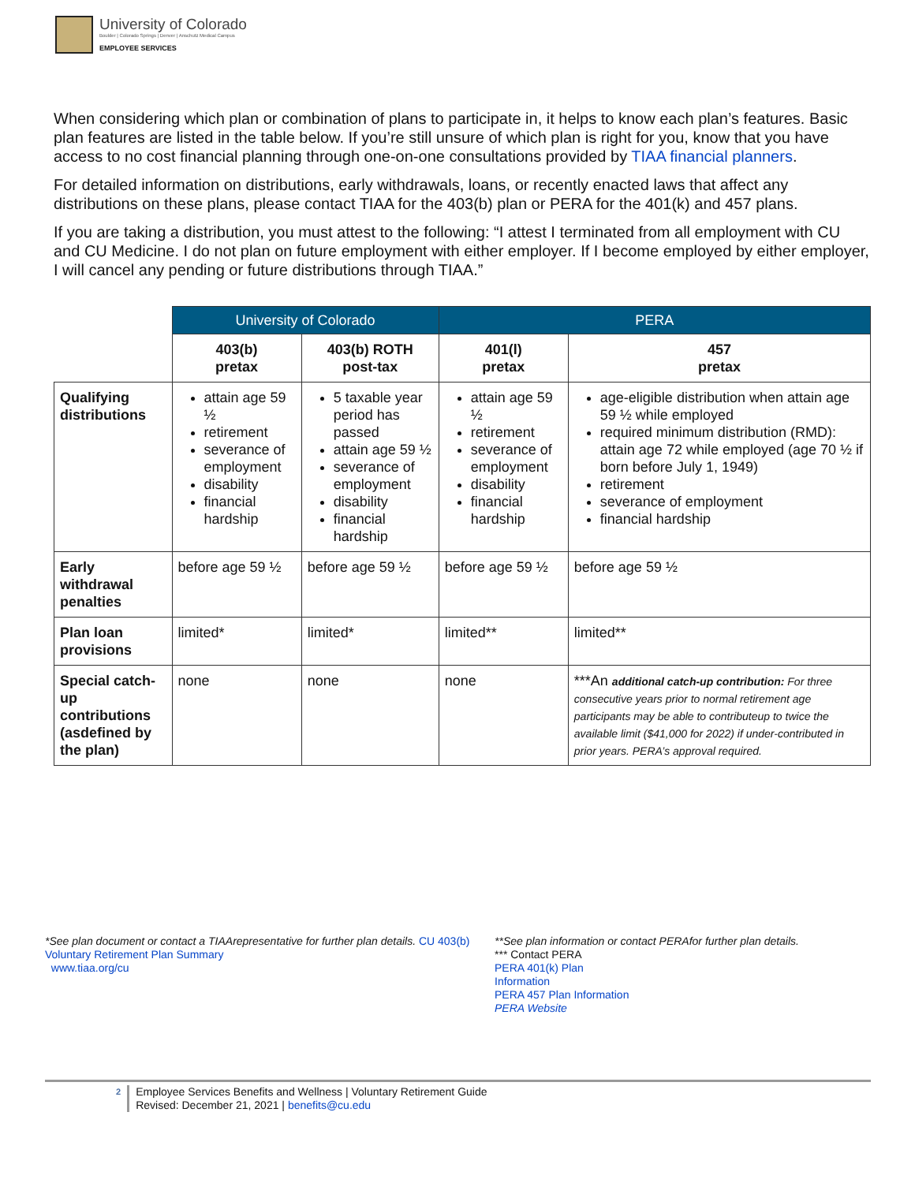University of Colorado
Boulder | Colorado Springs | Denver | Anschutz Medical Campus
EMPLOYEE SERVICES
When considering which plan or combination of plans to participate in, it helps to know each plan’s features. Basic plan features are listed in the table below. If you’re still unsure of which plan is right for you, know that you have access to no cost financial planning through one-on-one consultations provided by TIAA financial planners.
For detailed information on distributions, early withdrawals, loans, or recently enacted laws that affect any distributions on these plans, please contact TIAA for the 403(b) plan or PERA for the 401(k) and 457 plans.
If you are taking a distribution, you must attest to the following: “I attest I terminated from all employment with CU and CU Medicine. I do not plan on future employment with either employer. If I become employed by either employer, I will cancel any pending or future distributions through TIAA.”
| | University of Colorado | | PERA | |
| | 403(b) pretax | 403(b) ROTH post-tax | 401(l) pretax | 457 pretax |
| Qualifying distributions | attain age 59 ½ retirement severance of employment disability financial hardship | 5 taxable year period has passed attain age 59 ½ severance of employment disability financial hardship | attain age 59 ½ retirement severance of employment disability financial hardship | age-eligible distribution when attain age 59 ½ while employed required minimum distribution (RMD): attain age 72 while employed (age 70 ½ if born before July 1, 1949) retirement severance of employment financial hardship |
| Early withdrawal penalties | before age 59 ½ | before age 59 ½ | before age 59 ½ | before age 59 ½ |
| Plan loan provisions | limited* | limited* | limited** | limited** |
| Special catch-up contributions (asdefined by the plan) | none | none | none | ***An additional catch-up contribution: For three consecutive years prior to normal retirement age participants may be able to contributeup to twice the available limit ($41,000 for 2022) if under-contributed in prior years. PERA’s approval required. |
*See plan document or contact a TIAArepresentative for further plan details. CU 403(b) Voluntary Retirement Plan Summary
www.tiaa.org/cu
**See plan information or contact PERAfor further plan details.
*** Contact PERA
PERA 401(k) Plan
Information
PERA 457 Plan Information
PERA Website
2 Employee Services Benefits and Wellness | Voluntary Retirement Guide
Revised: December 21, 2021 | benefits@cu.edu